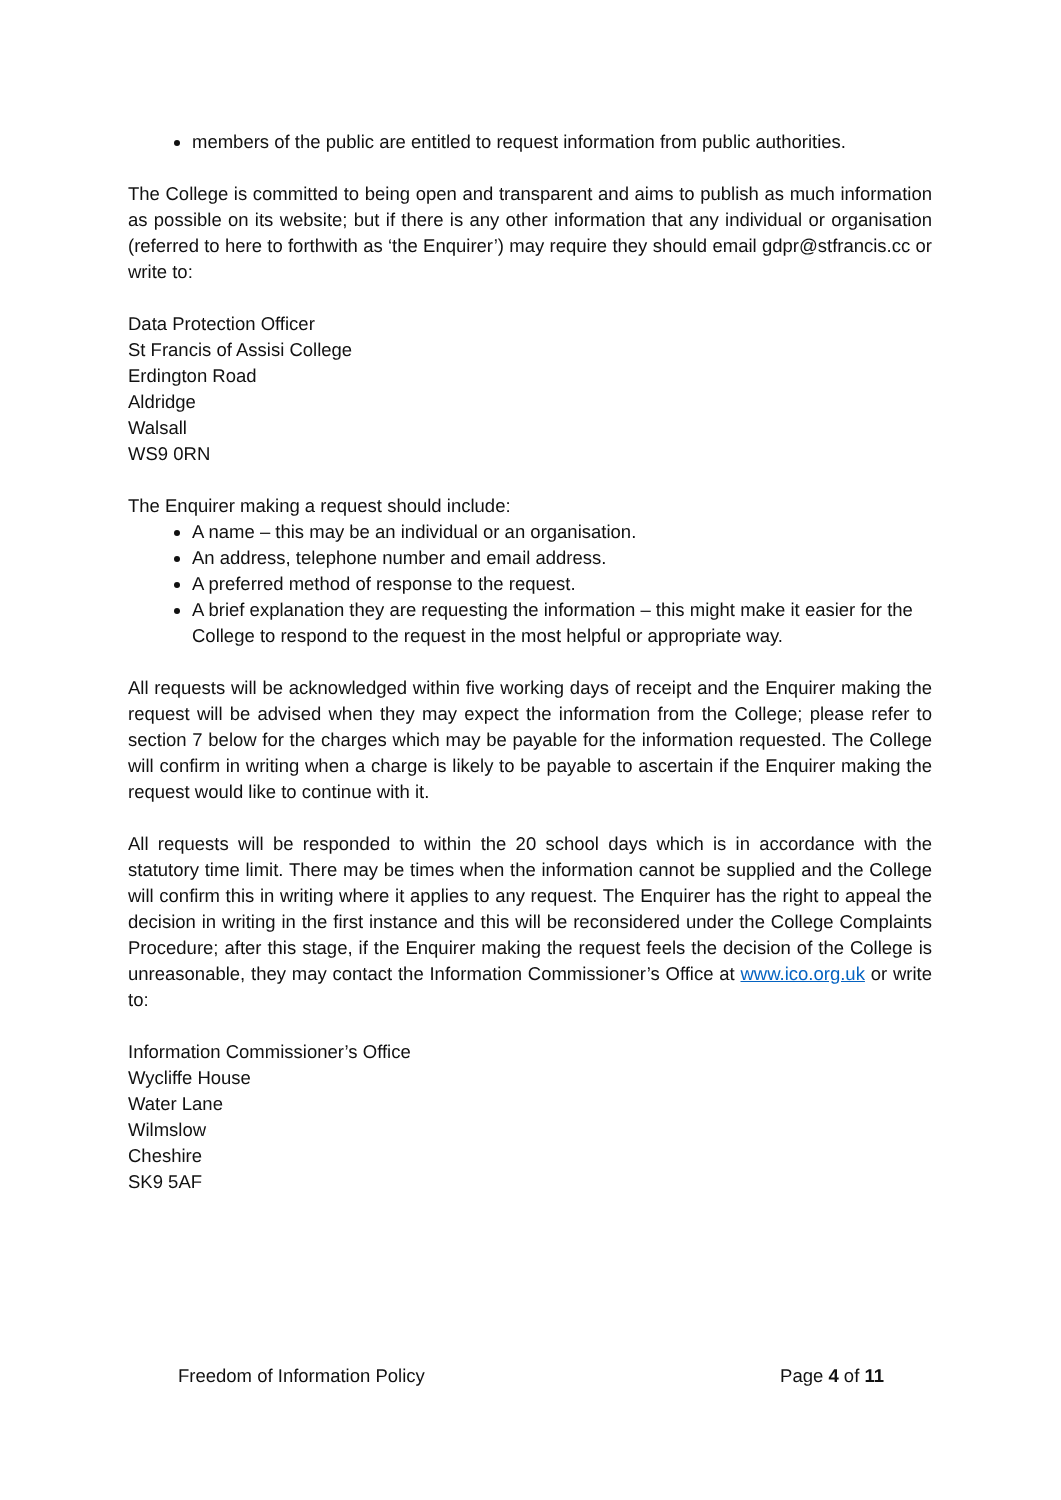members of the public are entitled to request information from public authorities.
The College is committed to being open and transparent and aims to publish as much information as possible on its website; but if there is any other information that any individual or organisation (referred to here to forthwith as ‘the Enquirer’) may require they should email gdpr@stfrancis.cc or write to:
Data Protection Officer
St Francis of Assisi College
Erdington Road
Aldridge
Walsall
WS9 0RN
The Enquirer making a request should include:
A name – this may be an individual or an organisation.
An address, telephone number and email address.
A preferred method of response to the request.
A brief explanation they are requesting the information – this might make it easier for the College to respond to the request in the most helpful or appropriate way.
All requests will be acknowledged within five working days of receipt and the Enquirer making the request will be advised when they may expect the information from the College; please refer to section 7 below for the charges which may be payable for the information requested. The College will confirm in writing when a charge is likely to be payable to ascertain if the Enquirer making the request would like to continue with it.
All requests will be responded to within the 20 school days which is in accordance with the statutory time limit. There may be times when the information cannot be supplied and the College will confirm this in writing where it applies to any request. The Enquirer has the right to appeal the decision in writing in the first instance and this will be reconsidered under the College Complaints Procedure; after this stage, if the Enquirer making the request feels the decision of the College is unreasonable, they may contact the Information Commissioner’s Office at www.ico.org.uk or write to:
Information Commissioner’s Office
Wycliffe House
Water Lane
Wilmslow
Cheshire
SK9 5AF
Freedom of Information Policy Page 4 of 11